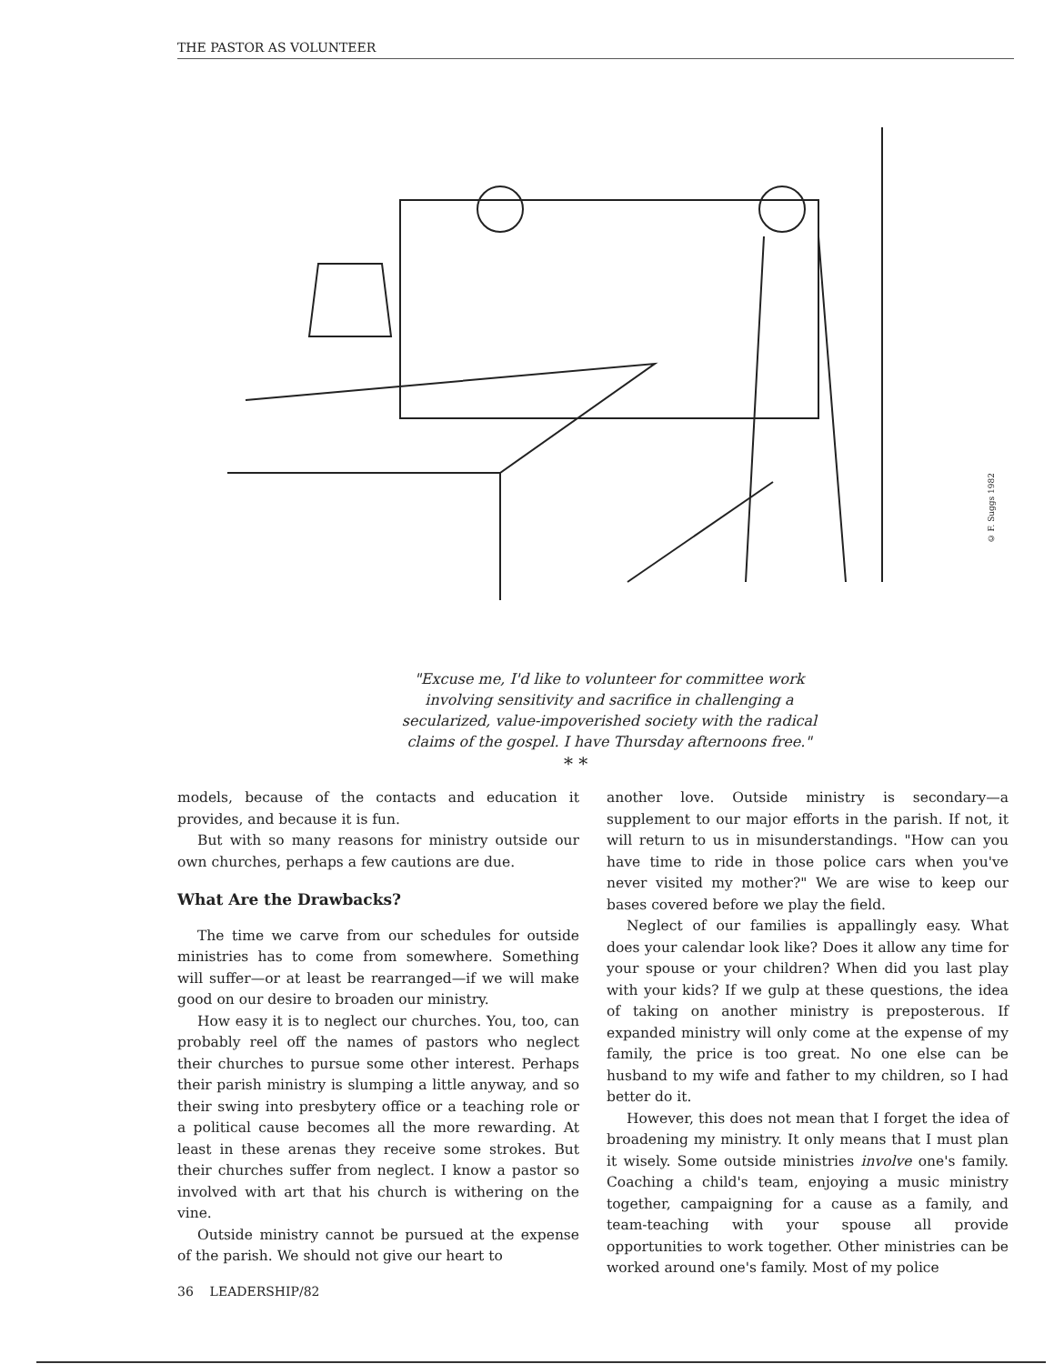THE PASTOR AS VOLUNTEER
© F. Suggs 1982
"Excuse me, I'd like to volunteer for committee work involving sensitivity and sacrifice in challenging a secularized, value-impoverished society with the radical claims of the gospel. I have Thursday afternoons free."
* *
models, because of the contacts and education it provides, and because it is fun.
But with so many reasons for ministry outside our own churches, perhaps a few cautions are due.
What Are the Drawbacks?
The time we carve from our schedules for outside ministries has to come from somewhere. Something will suffer—or at least be rearranged—if we will make good on our desire to broaden our ministry.
How easy it is to neglect our churches. You, too, can probably reel off the names of pastors who neglect their churches to pursue some other interest. Perhaps their parish ministry is slumping a little anyway, and so their swing into presbytery office or a teaching role or a political cause becomes all the more rewarding. At least in these arenas they receive some strokes. But their churches suffer from neglect. I know a pastor so involved with art that his church is withering on the vine.
Outside ministry cannot be pursued at the expense of the parish. We should not give our heart to
another love. Outside ministry is secondary—a supplement to our major efforts in the parish. If not, it will return to us in misunderstandings. "How can you have time to ride in those police cars when you've never visited my mother?" We are wise to keep our bases covered before we play the field.
Neglect of our families is appallingly easy. What does your calendar look like? Does it allow any time for your spouse or your children? When did you last play with your kids? If we gulp at these questions, the idea of taking on another ministry is preposterous. If expanded ministry will only come at the expense of my family, the price is too great. No one else can be husband to my wife and father to my children, so I had better do it.
However, this does not mean that I forget the idea of broadening my ministry. It only means that I must plan it wisely. Some outside ministries involve one's family. Coaching a child's team, enjoying a music ministry together, campaigning for a cause as a family, and team-teaching with your spouse all provide opportunities to work together. Other ministries can be worked around one's family. Most of my police
36 LEADERSHIP/82